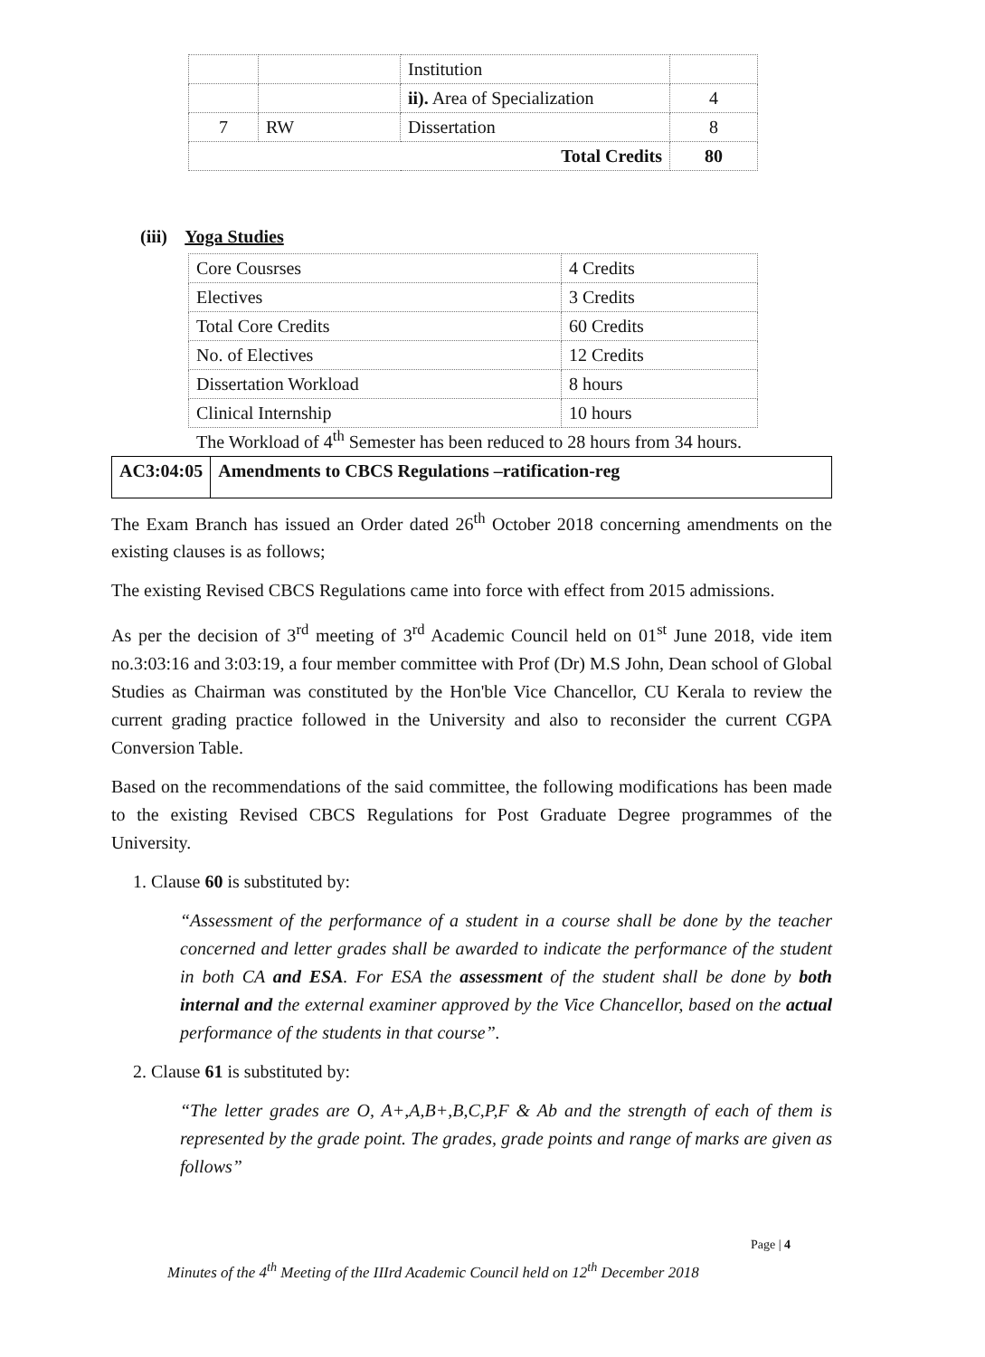| | | Institution | |
| | | ii). Area of Specialization | 4 |
| 7 | RW | Dissertation | 8 |
| Total Credits | | | 80 |
(iii) Yoga Studies
| Core Cousrses | 4 Credits |
| Electives | 3 Credits |
| Total Core Credits | 60 Credits |
| No. of Electives | 12 Credits |
| Dissertation Workload | 8 hours |
| Clinical Internship | 10 hours |
The Workload of 4<sup>th</sup> Semester has been reduced to 28 hours from 34 hours.
AC3:04:05 Amendments to CBCS Regulations –ratification-reg
The Exam Branch has issued an Order dated 26<sup>th</sup> October 2018 concerning amendments on the existing clauses is as follows;
The existing Revised CBCS Regulations came into force with effect from 2015 admissions.
As per the decision of 3<sup>rd</sup> meeting of 3<sup>rd</sup> Academic Council held on 01<sup>st</sup> June 2018, vide item no.3:03:16 and 3:03:19, a four member committee with Prof (Dr) M.S John, Dean school of Global Studies as Chairman was constituted by the Hon'ble Vice Chancellor, CU Kerala to review the current grading practice followed in the University and also to reconsider the current CGPA Conversion Table.
Based on the recommendations of the said committee, the following modifications has been made to the existing Revised CBCS Regulations for Post Graduate Degree programmes of the University.
1. Clause 60 is substituted by:
“Assessment of the performance of a student in a course shall be done by the teacher concerned and letter grades shall be awarded to indicate the performance of the student in both CA and ESA. For ESA the assessment of the student shall be done by both internal and the external examiner approved by the Vice Chancellor, based on the actual performance of the students in that course”.
2. Clause 61 is substituted by:
“The letter grades are O, A+,A,B+,B,C,P,F & Ab and the strength of each of them is represented by the grade point. The grades, grade points and range of marks are given as follows”
Page | 4
Minutes of the 4<sup>th</sup> Meeting of the IIIrd Academic Council held on 12<sup>th</sup> December 2018